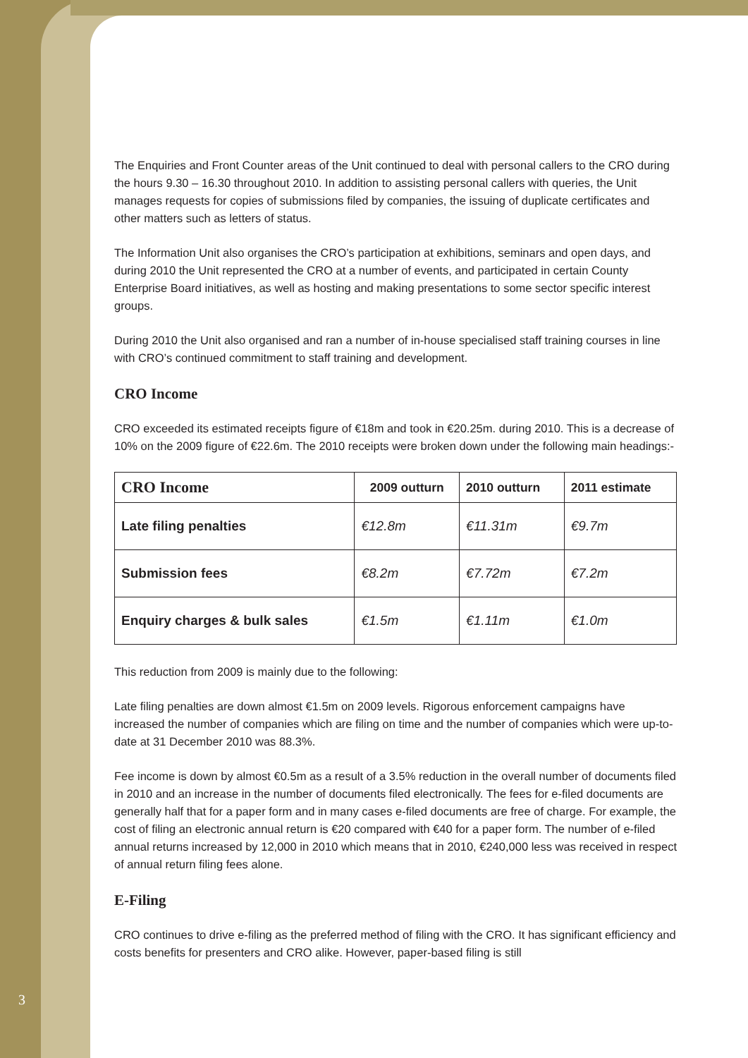The Enquiries and Front Counter areas of the Unit continued to deal with personal callers to the CRO during the hours 9.30 – 16.30 throughout 2010. In addition to assisting personal callers with queries, the Unit manages requests for copies of submissions filed by companies, the issuing of duplicate certificates and other matters such as letters of status.
The Information Unit also organises the CRO’s participation at exhibitions, seminars and open days, and during 2010 the Unit represented the CRO at a number of events, and participated in certain County Enterprise Board initiatives, as well as hosting and making presentations to some sector specific interest groups.
During 2010 the Unit also organised and ran a number of in-house specialised staff training courses in line with CRO’s continued commitment to staff training and development.
CRO Income
CRO exceeded its estimated receipts figure of €18m and took in €20.25m. during 2010. This is a decrease of 10% on the 2009 figure of €22.6m. The 2010 receipts were broken down under the following main headings:-
| CRO Income | 2009 outturn | 2010 outturn | 2011 estimate |
| --- | --- | --- | --- |
| Late filing penalties | €12.8m | €11.31m | €9.7m |
| Submission fees | €8.2m | €7.72m | €7.2m |
| Enquiry charges & bulk sales | €1.5m | €1.11m | €1.0m |
This reduction from 2009 is mainly due to the following:
Late filing penalties are down almost €1.5m on 2009 levels. Rigorous enforcement campaigns have increased the number of companies which are filing on time and the number of companies which were up-to-date at 31 December 2010 was 88.3%.
Fee income is down by almost €0.5m as a result of a 3.5% reduction in the overall number of documents filed in 2010 and an increase in the number of documents filed electronically. The fees for e-filed documents are generally half that for a paper form and in many cases e-filed documents are free of charge. For example, the cost of filing an electronic annual return is €20 compared with €40 for a paper form. The number of e-filed annual returns increased by 12,000 in 2010 which means that in 2010, €240,000 less was received in respect of annual return filing fees alone.
E-Filing
CRO continues to drive e-filing as the preferred method of filing with the CRO. It has significant efficiency and costs benefits for presenters and CRO alike. However, paper-based filing is still
3